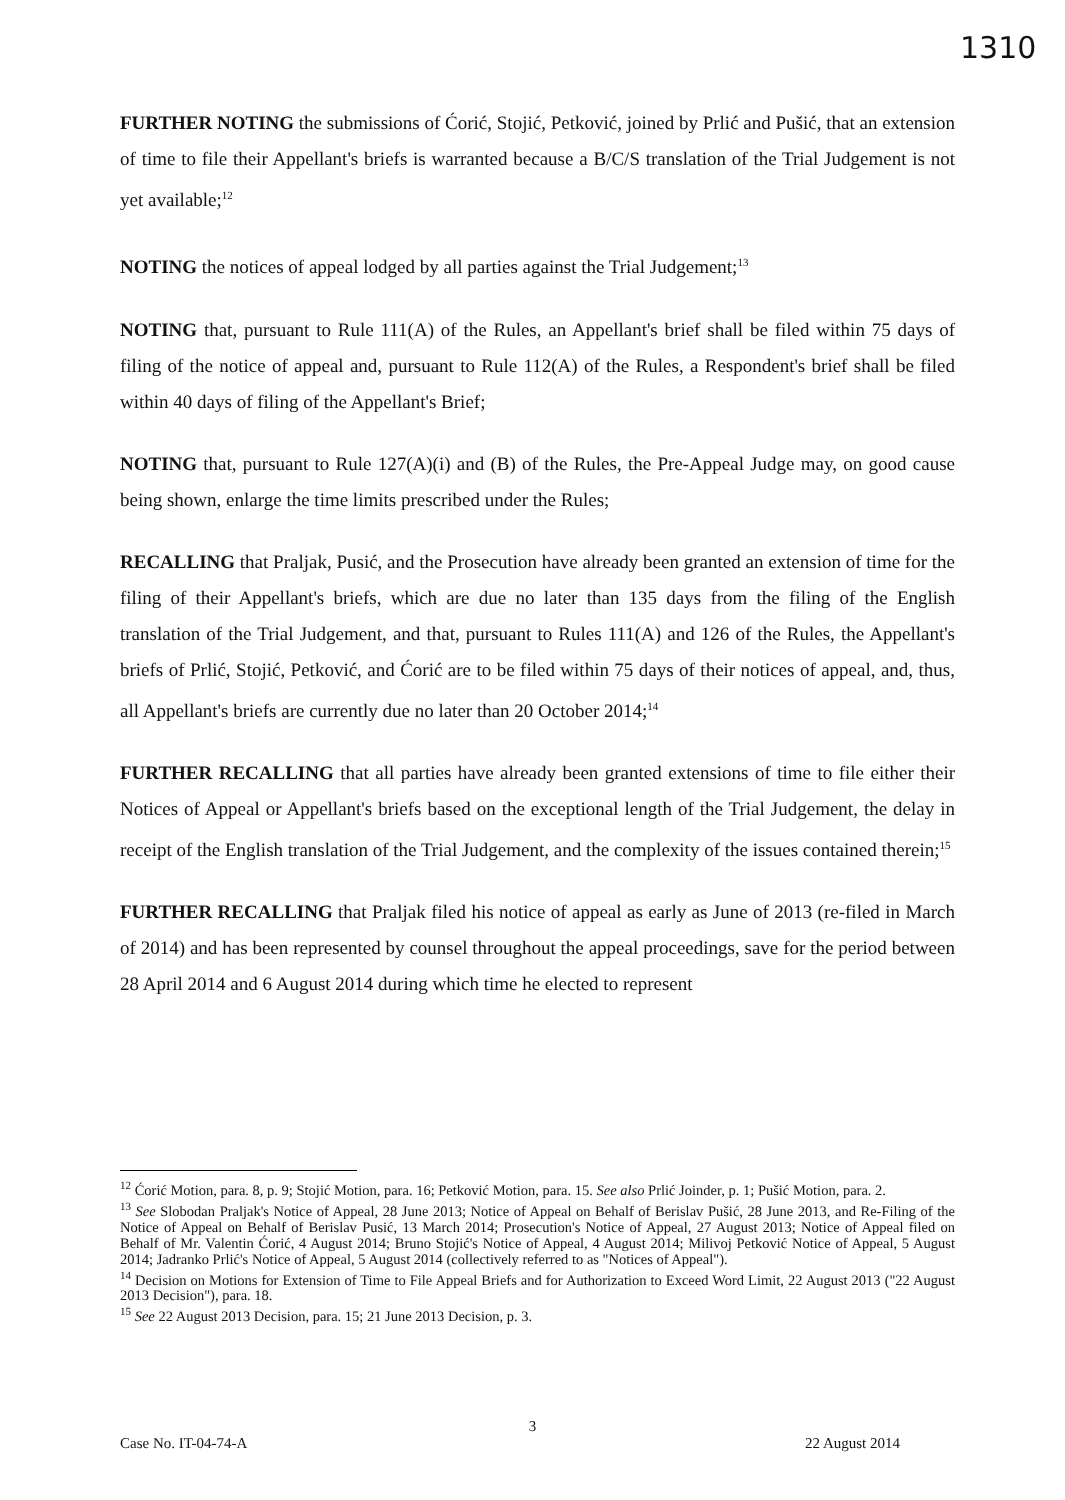1310
FURTHER NOTING the submissions of Ćorić, Stojić, Petković, joined by Prlić and Pušić, that an extension of time to file their Appellant's briefs is warranted because a B/C/S translation of the Trial Judgement is not yet available;<sup>12</sup>
NOTING the notices of appeal lodged by all parties against the Trial Judgement;<sup>13</sup>
NOTING that, pursuant to Rule 111(A) of the Rules, an Appellant's brief shall be filed within 75 days of filing of the notice of appeal and, pursuant to Rule 112(A) of the Rules, a Respondent's brief shall be filed within 40 days of filing of the Appellant's Brief;
NOTING that, pursuant to Rule 127(A)(i) and (B) of the Rules, the Pre-Appeal Judge may, on good cause being shown, enlarge the time limits prescribed under the Rules;
RECALLING that Praljak, Pusić, and the Prosecution have already been granted an extension of time for the filing of their Appellant's briefs, which are due no later than 135 days from the filing of the English translation of the Trial Judgement, and that, pursuant to Rules 111(A) and 126 of the Rules, the Appellant's briefs of Prlić, Stojić, Petković, and Ćorić are to be filed within 75 days of their notices of appeal, and, thus, all Appellant's briefs are currently due no later than 20 October 2014;<sup>14</sup>
FURTHER RECALLING that all parties have already been granted extensions of time to file either their Notices of Appeal or Appellant's briefs based on the exceptional length of the Trial Judgement, the delay in receipt of the English translation of the Trial Judgement, and the complexity of the issues contained therein;<sup>15</sup>
FURTHER RECALLING that Praljak filed his notice of appeal as early as June of 2013 (re-filed in March of 2014) and has been represented by counsel throughout the appeal proceedings, save for the period between 28 April 2014 and 6 August 2014 during which time he elected to represent
<sup>12</sup> Ćorić Motion, para. 8, p. 9; Stojić Motion, para. 16; Petković Motion, para. 15. See also Prlić Joinder, p. 1; Pušić Motion, para. 2.
<sup>13</sup> See Slobodan Praljak's Notice of Appeal, 28 June 2013; Notice of Appeal on Behalf of Berislav Pušić, 28 June 2013, and Re-Filing of the Notice of Appeal on Behalf of Berislav Pusić, 13 March 2014; Prosecution's Notice of Appeal, 27 August 2013; Notice of Appeal filed on Behalf of Mr. Valentin Ćorić, 4 August 2014; Bruno Stojić's Notice of Appeal, 4 August 2014; Milivoj Petković Notice of Appeal, 5 August 2014; Jadranko Prlić's Notice of Appeal, 5 August 2014 (collectively referred to as "Notices of Appeal").
<sup>14</sup> Decision on Motions for Extension of Time to File Appeal Briefs and for Authorization to Exceed Word Limit, 22 August 2013 ("22 August 2013 Decision"), para. 18.
<sup>15</sup> See 22 August 2013 Decision, para. 15; 21 June 2013 Decision, p. 3.
3
Case No. IT-04-74-A 22 August 2014